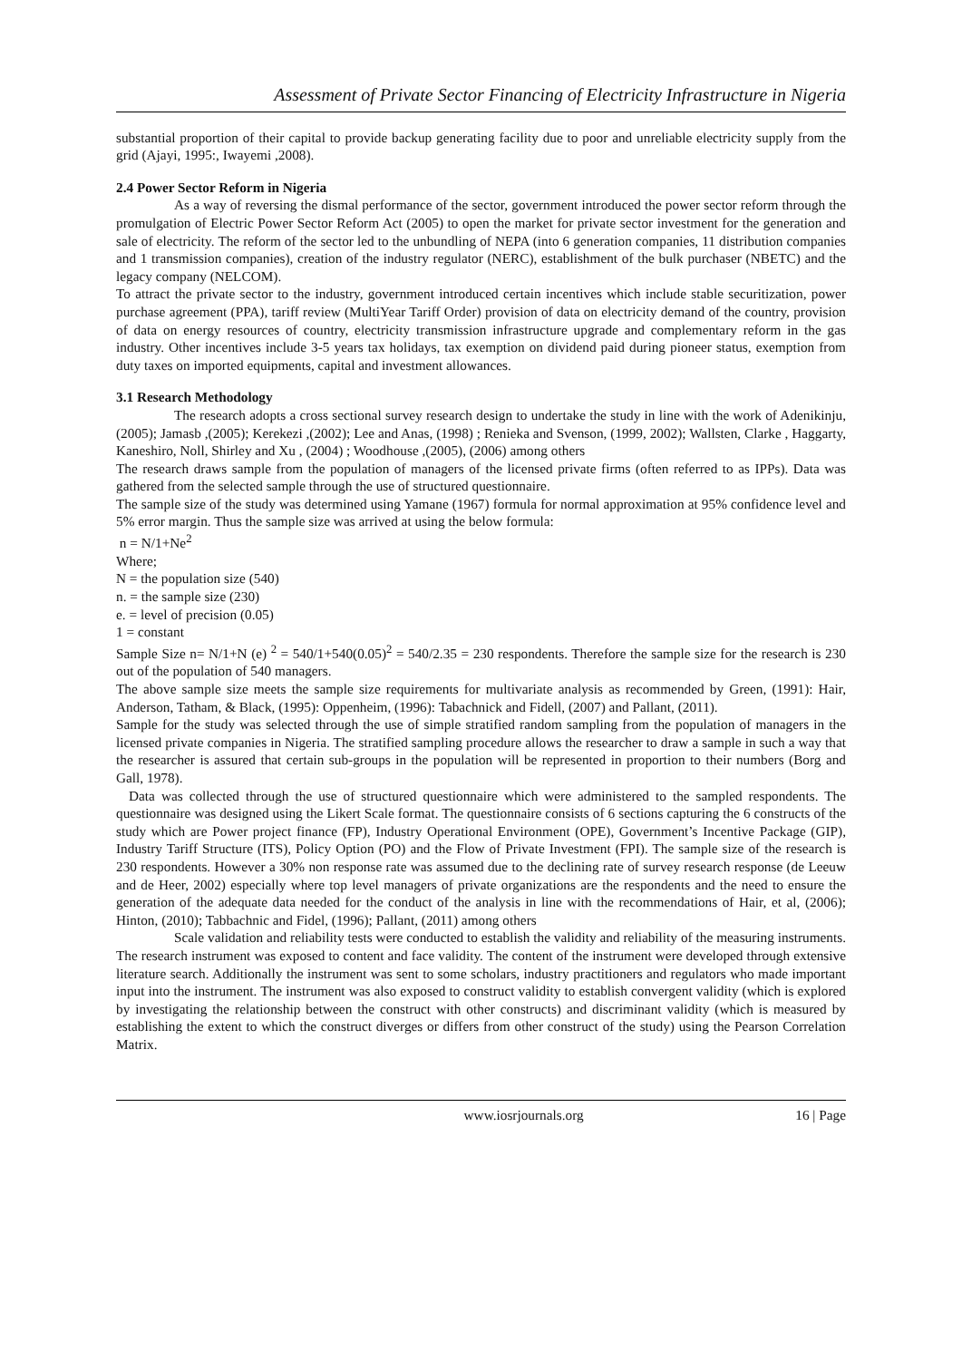Assessment of Private Sector Financing of Electricity Infrastructure in Nigeria
substantial proportion of their capital to provide backup generating facility due to poor and unreliable electricity supply from the grid (Ajayi, 1995:, Iwayemi ,2008).
2.4 Power Sector Reform in Nigeria
As a way of reversing the dismal performance of the sector, government introduced the power sector reform through the promulgation of Electric Power Sector Reform Act (2005) to open the market for private sector investment for the generation and sale of electricity. The reform of the sector led to the unbundling of NEPA (into 6 generation companies, 11 distribution companies and 1 transmission companies), creation of the industry regulator (NERC), establishment of the bulk purchaser (NBETC) and the legacy company (NELCOM).
To attract the private sector to the industry, government introduced certain incentives which include stable securitization, power purchase agreement (PPA), tariff review (MultiYear Tariff Order) provision of data on electricity demand of the country, provision of data on energy resources of country, electricity transmission infrastructure upgrade and complementary reform in the gas industry. Other incentives include 3-5 years tax holidays, tax exemption on dividend paid during pioneer status, exemption from duty taxes on imported equipments, capital and investment allowances.
3.1 Research Methodology
The research adopts a cross sectional survey research design to undertake the study in line with the work of Adenikinju, (2005); Jamasb ,(2005); Kerekezi ,(2002); Lee and Anas, (1998) ; Renieka and Svenson, (1999, 2002); Wallsten, Clarke , Haggarty, Kaneshiro, Noll, Shirley and Xu , (2004) ; Woodhouse ,(2005), (2006) among others
The research draws sample from the population of managers of the licensed private firms (often referred to as IPPs). Data was gathered from the selected sample through the use of structured questionnaire.
The sample size of the study was determined using Yamane (1967) formula for normal approximation at 95% confidence level and 5% error margin. Thus the sample size was arrived at using the below formula:
n = N/1+Ne<sup>2</sup>
Where;
N = the population size (540)
n. = the sample size (230)
e. = level of precision (0.05)
1 = constant
Sample Size n= N/1+N (e) <sup>2</sup> = 540/1+540(0.05)<sup>2</sup> = 540/2.35 = 230 respondents. Therefore the sample size for the research is 230 out of the population of 540 managers.
The above sample size meets the sample size requirements for multivariate analysis as recommended by Green, (1991): Hair, Anderson, Tatham, & Black, (1995): Oppenheim, (1996): Tabachnick and Fidell, (2007) and Pallant, (2011).
Sample for the study was selected through the use of simple stratified random sampling from the population of managers in the licensed private companies in Nigeria. The stratified sampling procedure allows the researcher to draw a sample in such a way that the researcher is assured that certain sub-groups in the population will be represented in proportion to their numbers (Borg and Gall, 1978).
Data was collected through the use of structured questionnaire which were administered to the sampled respondents. The questionnaire was designed using the Likert Scale format. The questionnaire consists of 6 sections capturing the 6 constructs of the study which are Power project finance (FP), Industry Operational Environment (OPE), Government’s Incentive Package (GIP), Industry Tariff Structure (ITS), Policy Option (PO) and the Flow of Private Investment (FPI). The sample size of the research is 230 respondents. However a 30% non response rate was assumed due to the declining rate of survey research response (de Leeuw and de Heer, 2002) especially where top level managers of private organizations are the respondents and the need to ensure the generation of the adequate data needed for the conduct of the analysis in line with the recommendations of Hair, et al, (2006); Hinton, (2010); Tabbachnic and Fidel, (1996); Pallant, (2011) among others
Scale validation and reliability tests were conducted to establish the validity and reliability of the measuring instruments. The research instrument was exposed to content and face validity. The content of the instrument were developed through extensive literature search. Additionally the instrument was sent to some scholars, industry practitioners and regulators who made important input into the instrument. The instrument was also exposed to construct validity to establish convergent validity (which is explored by investigating the relationship between the construct with other constructs) and discriminant validity (which is measured by establishing the extent to which the construct diverges or differs from other construct of the study) using the Pearson Correlation Matrix.
www.iosrjournals.org 16 | Page